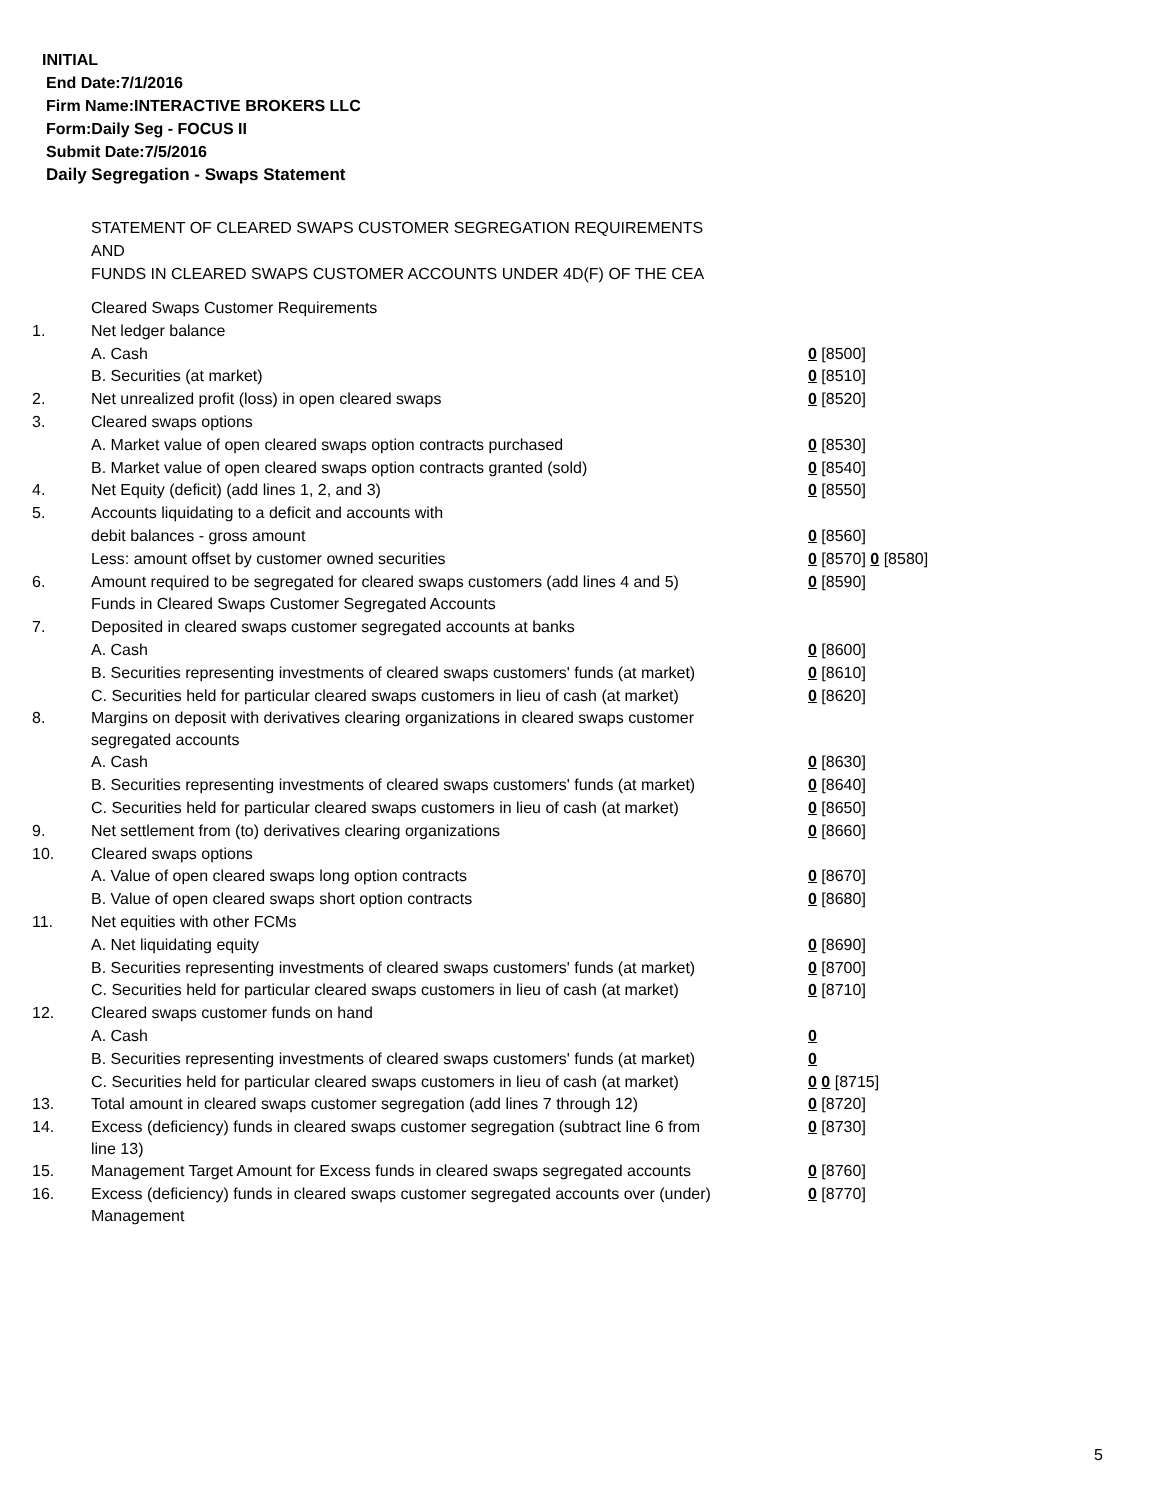INITIAL
End Date:7/1/2016
Firm Name:INTERACTIVE BROKERS LLC
Form:Daily Seg - FOCUS II
Submit Date:7/5/2016
Daily Segregation - Swaps Statement
STATEMENT OF CLEARED SWAPS CUSTOMER SEGREGATION REQUIREMENTS
AND
FUNDS IN CLEARED SWAPS CUSTOMER ACCOUNTS UNDER 4D(F) OF THE CEA
| | Cleared Swaps Customer Requirements | |
| 1. | Net ledger balance | |
| | A. Cash | 0 [8500] |
| | B. Securities (at market) | 0 [8510] |
| 2. | Net unrealized profit (loss) in open cleared swaps | 0 [8520] |
| 3. | Cleared swaps options | |
| | A. Market value of open cleared swaps option contracts purchased | 0 [8530] |
| | B. Market value of open cleared swaps option contracts granted (sold) | 0 [8540] |
| 4. | Net Equity (deficit) (add lines 1, 2, and 3) | 0 [8550] |
| 5. | Accounts liquidating to a deficit and accounts with | |
| | debit balances - gross amount | 0 [8560] |
| | Less: amount offset by customer owned securities | 0 [8570] 0 [8580] |
| 6. | Amount required to be segregated for cleared swaps customers (add lines 4 and 5) | 0 [8590] |
| | Funds in Cleared Swaps Customer Segregated Accounts | |
| 7. | Deposited in cleared swaps customer segregated accounts at banks | |
| | A. Cash | 0 [8600] |
| | B. Securities representing investments of cleared swaps customers' funds (at market) | 0 [8610] |
| | C. Securities held for particular cleared swaps customers in lieu of cash (at market) | 0 [8620] |
| 8. | Margins on deposit with derivatives clearing organizations in cleared swaps customer segregated accounts | |
| | A. Cash | 0 [8630] |
| | B. Securities representing investments of cleared swaps customers' funds (at market) | 0 [8640] |
| | C. Securities held for particular cleared swaps customers in lieu of cash (at market) | 0 [8650] |
| 9. | Net settlement from (to) derivatives clearing organizations | 0 [8660] |
| 10. | Cleared swaps options | |
| | A. Value of open cleared swaps long option contracts | 0 [8670] |
| | B. Value of open cleared swaps short option contracts | 0 [8680] |
| 11. | Net equities with other FCMs | |
| | A. Net liquidating equity | 0 [8690] |
| | B. Securities representing investments of cleared swaps customers' funds (at market) | 0 [8700] |
| | C. Securities held for particular cleared swaps customers in lieu of cash (at market) | 0 [8710] |
| 12. | Cleared swaps customer funds on hand | |
| | A. Cash | 0 |
| | B. Securities representing investments of cleared swaps customers' funds (at market) | 0 |
| | C. Securities held for particular cleared swaps customers in lieu of cash (at market) | 0 0 [8715] |
| 13. | Total amount in cleared swaps customer segregation (add lines 7 through 12) | 0 [8720] |
| 14. | Excess (deficiency) funds in cleared swaps customer segregation (subtract line 6 from line 13) | 0 [8730] |
| 15. | Management Target Amount for Excess funds in cleared swaps segregated accounts | 0 [8760] |
| 16. | Excess (deficiency) funds in cleared swaps customer segregated accounts over (under) Management | 0 [8770] |
5